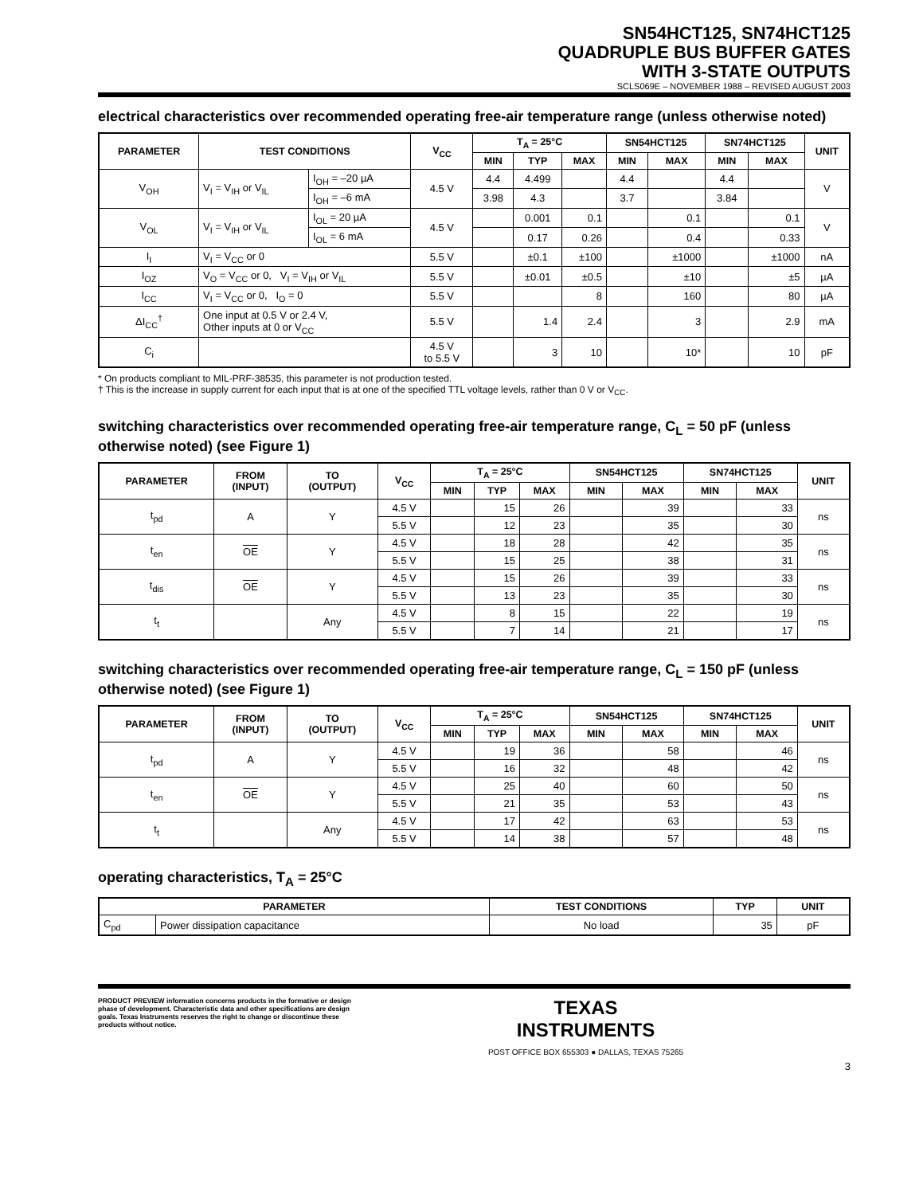SN54HCT125, SN74HCT125
QUADRUPLE BUS BUFFER GATES
WITH 3-STATE OUTPUTS
SCLS069E – NOVEMBER 1988 – REVISED AUGUST 2003
electrical characteristics over recommended operating free-air temperature range (unless otherwise noted)
| PARAMETER | TEST CONDITIONS | | V<sub>CC</sub> | T<sub>A</sub> = 25°C | | | SN54HCT125 | | SN74HCT125 | | UNIT |
| --- | --- | --- | --- | --- | --- | --- | --- | --- | --- | --- | --- |
| | | | | MIN | TYP | MAX | MIN | MAX | MIN | MAX | |
| V<sub>OH</sub> | V<sub>I</sub> = V<sub>IH</sub> or V<sub>IL</sub> | I<sub>OH</sub> = –20 µA | 4.5 V | 4.4 | 4.499 | | 4.4 | | 4.4 | | V |
| | | I<sub>OH</sub> = –6 mA | | 3.98 | 4.3 | | 3.7 | | 3.84 | | |
| V<sub>OL</sub> | V<sub>I</sub> = V<sub>IH</sub> or V<sub>IL</sub> | I<sub>OL</sub> = 20 µA | 4.5 V | | 0.001 | 0.1 | | 0.1 | | 0.1 | V |
| | | I<sub>OL</sub> = 6 mA | | | 0.17 | 0.26 | | 0.4 | | 0.33 | |
| I<sub>I</sub> | V<sub>I</sub> = V<sub>CC</sub> or 0 | | 5.5 V | | ±0.1 | ±100 | | ±1000 | | ±1000 | nA |
| I<sub>OZ</sub> | V<sub>O</sub> = V<sub>CC</sub> or 0, V<sub>I</sub> = V<sub>IH</sub> or V<sub>IL</sub> | | 5.5 V | | ±0.01 | ±0.5 | | ±10 | | ±5 | µA |
| I<sub>CC</sub> | V<sub>I</sub> = V<sub>CC</sub> or 0, I<sub>O</sub> = 0 | | 5.5 V | | | 8 | | 160 | | 80 | µA |
| ΔI<sub>CC</sub><sup>†</sup> | One input at 0.5 V or 2.4 V, Other inputs at 0 or V<sub>CC</sub> | | 5.5 V | | 1.4 | 2.4 | | 3 | | 2.9 | mA |
| C<sub>i</sub> | | | 4.5 V to 5.5 V | | 3 | 10 | | 10* | | 10 | pF |
* On products compliant to MIL-PRF-38535, this parameter is not production tested.
† This is the increase in supply current for each input that is at one of the specified TTL voltage levels, rather than 0 V or V<sub>CC</sub>.
switching characteristics over recommended operating free-air temperature range, C<sub>L</sub> = 50 pF (unless otherwise noted) (see Figure 1)
| PARAMETER | FROM (INPUT) | TO (OUTPUT) | V<sub>CC</sub> | T<sub>A</sub> = 25°C | | | SN54HCT125 | | SN74HCT125 | | UNIT |
| --- | --- | --- | --- | --- | --- | --- | --- | --- | --- | --- | --- |
| | | | | MIN | TYP | MAX | MIN | MAX | MIN | MAX | |
| t<sub>pd</sub> | A | Y | 4.5 V | | 15 | 26 | | 39 | | 33 | ns |
| | | | 5.5 V | | 12 | 23 | | 35 | | 30 | |
| t<sub>en</sub> | OE | Y | 4.5 V | | 18 | 28 | | 42 | | 35 | ns |
| | | | 5.5 V | | 15 | 25 | | 38 | | 31 | |
| t<sub>dis</sub> | OE | Y | 4.5 V | | 15 | 26 | | 39 | | 33 | ns |
| | | | 5.5 V | | 13 | 23 | | 35 | | 30 | |
| t<sub>t</sub> | | Any | 4.5 V | | 8 | 15 | | 22 | | 19 | ns |
| | | | 5.5 V | | 7 | 14 | | 21 | | 17 | |
switching characteristics over recommended operating free-air temperature range, C<sub>L</sub> = 150 pF (unless otherwise noted) (see Figure 1)
| PARAMETER | FROM (INPUT) | TO (OUTPUT) | V<sub>CC</sub> | T<sub>A</sub> = 25°C | | | SN54HCT125 | | SN74HCT125 | | UNIT |
| --- | --- | --- | --- | --- | --- | --- | --- | --- | --- | --- | --- |
| | | | | MIN | TYP | MAX | MIN | MAX | MIN | MAX | |
| t<sub>pd</sub> | A | Y | 4.5 V | | 19 | 36 | | 58 | | 46 | ns |
| | | | 5.5 V | | 16 | 32 | | 48 | | 42 | |
| t<sub>en</sub> | OE | Y | 4.5 V | | 25 | 40 | | 60 | | 50 | ns |
| | | | 5.5 V | | 21 | 35 | | 53 | | 43 | |
| t<sub>t</sub> | | Any | 4.5 V | | 17 | 42 | | 63 | | 53 | ns |
| | | | 5.5 V | | 14 | 38 | | 57 | | 48 | |
operating characteristics, T<sub>A</sub> = 25°C
| PARAMETER | | TEST CONDITIONS | TYP | UNIT |
| --- | --- | --- | --- | --- |
| C<sub>pd</sub> | Power dissipation capacitance | No load | 35 | pF |
PRODUCT PREVIEW information concerns products in the formative or design phase of development. Characteristic data and other specifications are design goals. Texas Instruments reserves the right to change or discontinue these products without notice.
TEXAS
INSTRUMENTS
POST OFFICE BOX 655303 ● DALLAS, TEXAS 75265
3